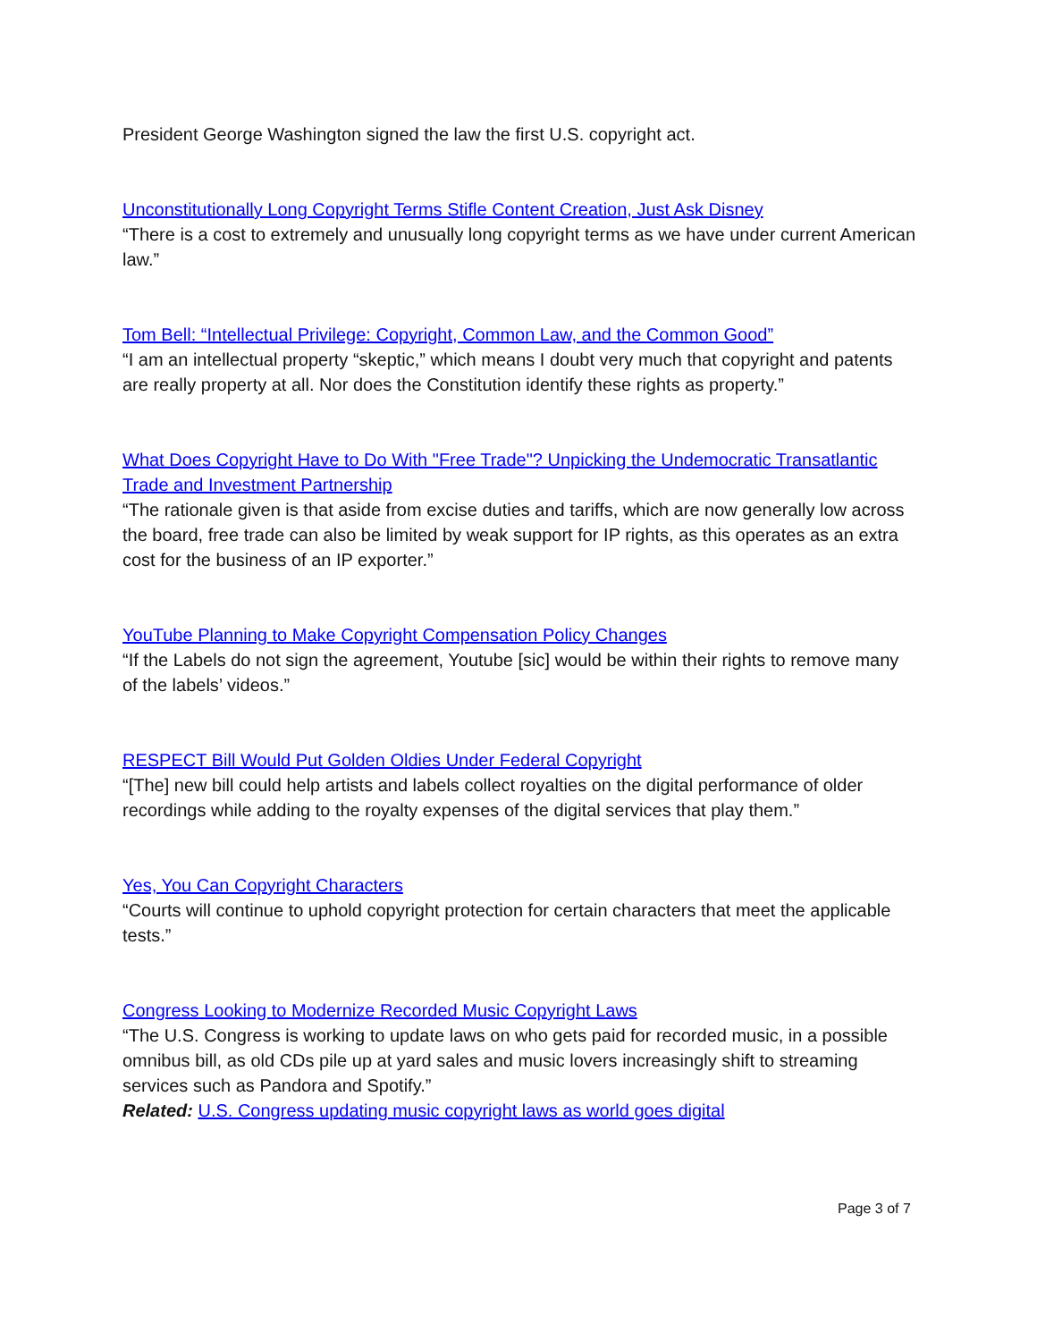President George Washington signed the law the first U.S. copyright act.
Unconstitutionally Long Copyright Terms Stifle Content Creation, Just Ask Disney
“There is a cost to extremely and unusually long copyright terms as we have under current American law.”
Tom Bell: “Intellectual Privilege: Copyright, Common Law, and the Common Good”
“I am an intellectual property “skeptic,” which means I doubt very much that copyright and patents are really property at all. Nor does the Constitution identify these rights as property.”
What Does Copyright Have to Do With "Free Trade"? Unpicking the Undemocratic Transatlantic Trade and Investment Partnership
“The rationale given is that aside from excise duties and tariffs, which are now generally low across the board, free trade can also be limited by weak support for IP rights, as this operates as an extra cost for the business of an IP exporter.”
YouTube Planning to Make Copyright Compensation Policy Changes
“If the Labels do not sign the agreement, Youtube [sic] would be within their rights to remove many of the labels’ videos.”
RESPECT Bill Would Put Golden Oldies Under Federal Copyright
“[The] new bill could help artists and labels collect royalties on the digital performance of older recordings while adding to the royalty expenses of the digital services that play them.”
Yes, You Can Copyright Characters
“Courts will continue to uphold copyright protection for certain characters that meet the applicable tests.”
Congress Looking to Modernize Recorded Music Copyright Laws
“The U.S. Congress is working to update laws on who gets paid for recorded music, in a possible omnibus bill, as old CDs pile up at yard sales and music lovers increasingly shift to streaming services such as Pandora and Spotify.”
Related: U.S. Congress updating music copyright laws as world goes digital
Page 3 of 7